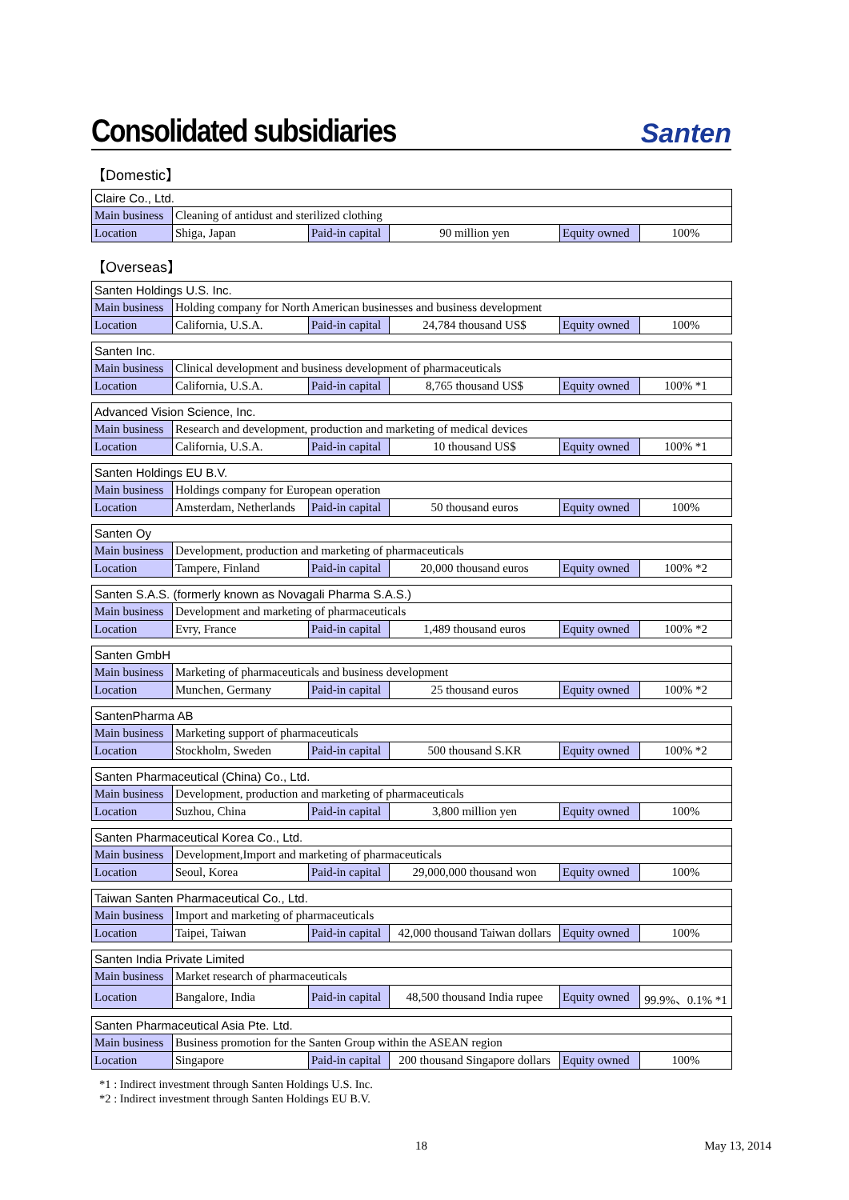Consolidated subsidiaries
Santen
【Domestic】
| Claire Co., Ltd. | | | | | |
| Main business | Cleaning of antidust and sterilized clothing | | | | |
| Location | Shiga, Japan | Paid-in capital | 90 million yen | Equity owned | 100% |
【Overseas】
| Santen Holdings U.S. Inc. | | | | | |
| Main business | Holding company for North American businesses and business development | | | | |
| Location | California, U.S.A. | Paid-in capital | 24,784 thousand US$ | Equity owned | 100% |
| Santen Inc. | | | | | |
| Main business | Clinical development and business development of pharmaceuticals | | | | |
| Location | California, U.S.A. | Paid-in capital | 8,765 thousand US$ | Equity owned | 100% *1 |
| Advanced Vision Science, Inc. | | | | | |
| Main business | Research and development, production and marketing of medical devices | | | | |
| Location | California, U.S.A. | Paid-in capital | 10 thousand US$ | Equity owned | 100% *1 |
| Santen Holdings EU B.V. | | | | | |
| Main business | Holdings company for European operation | | | | |
| Location | Amsterdam, Netherlands | Paid-in capital | 50 thousand euros | Equity owned | 100% |
| Santen Oy | | | | | |
| Main business | Development, production and marketing of pharmaceuticals | | | | |
| Location | Tampere, Finland | Paid-in capital | 20,000 thousand euros | Equity owned | 100% *2 |
| Santen S.A.S. (formerly known as Novagali Pharma S.A.S.) | | | | | |
| Main business | Development and marketing of pharmaceuticals | | | | |
| Location | Evry, France | Paid-in capital | 1,489 thousand euros | Equity owned | 100% *2 |
| Santen GmbH | | | | | |
| Main business | Marketing of pharmaceuticals and business development | | | | |
| Location | Munchen, Germany | Paid-in capital | 25 thousand euros | Equity owned | 100% *2 |
| SantenPharma AB | | | | | |
| Main business | Marketing support of pharmaceuticals | | | | |
| Location | Stockholm, Sweden | Paid-in capital | 500 thousand S.KR | Equity owned | 100% *2 |
| Santen Pharmaceutical (China) Co., Ltd. | | | | | |
| Main business | Development, production and marketing of pharmaceuticals | | | | |
| Location | Suzhou, China | Paid-in capital | 3,800 million yen | Equity owned | 100% |
| Santen Pharmaceutical Korea Co., Ltd. | | | | | |
| Main business | Development,Import and marketing of pharmaceuticals | | | | |
| Location | Seoul, Korea | Paid-in capital | 29,000,000 thousand won | Equity owned | 100% |
| Taiwan Santen Pharmaceutical Co., Ltd. | | | | | |
| Main business | Import and marketing of pharmaceuticals | | | | |
| Location | Taipei, Taiwan | Paid-in capital | 42,000 thousand Taiwan dollars | Equity owned | 100% |
| Santen India Private Limited | | | | | |
| Main business | Market research of pharmaceuticals | | | | |
| Location | Bangalore, India | Paid-in capital | 48,500 thousand India rupee | Equity owned | 99.9%、0.1% *1 |
| Santen Pharmaceutical Asia Pte. Ltd. | | | | | |
| Main business | Business promotion for the Santen Group within the ASEAN region | | | | |
| Location | Singapore | Paid-in capital | 200 thousand Singapore dollars | Equity owned | 100% |
*1 : Indirect investment through Santen Holdings U.S. Inc.
*2 : Indirect investment through Santen Holdings EU B.V.
18 May 13, 2014